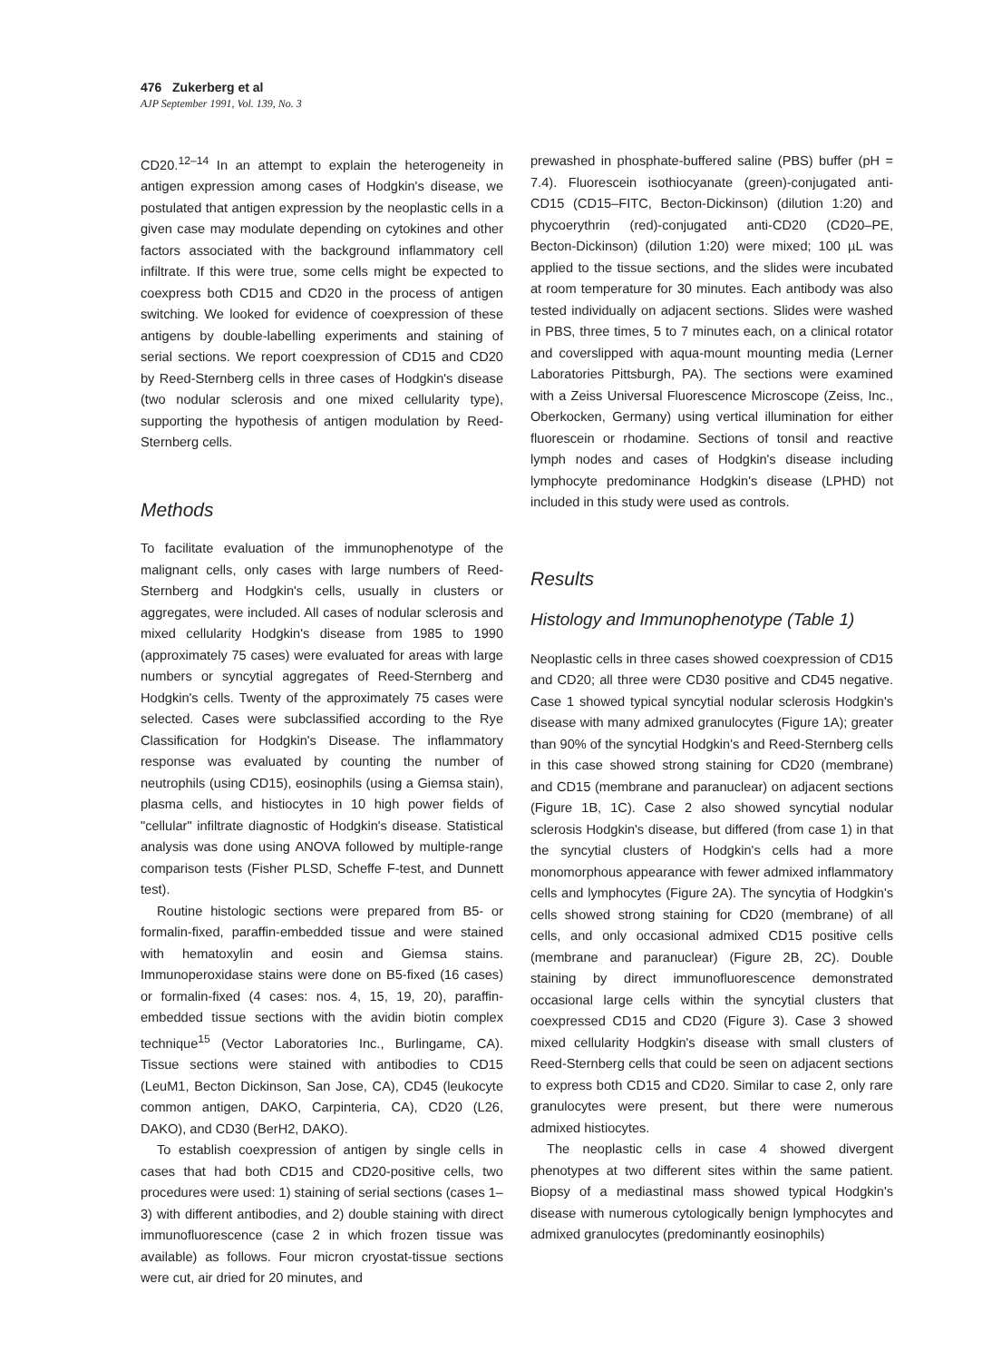476 Zukerberg et al
AJP September 1991, Vol. 139, No. 3
CD20.<sup>12–14</sup> In an attempt to explain the heterogeneity in antigen expression among cases of Hodgkin's disease, we postulated that antigen expression by the neoplastic cells in a given case may modulate depending on cytokines and other factors associated with the background inflammatory cell infiltrate. If this were true, some cells might be expected to coexpress both CD15 and CD20 in the process of antigen switching. We looked for evidence of coexpression of these antigens by double-labelling experiments and staining of serial sections. We report coexpression of CD15 and CD20 by Reed-Sternberg cells in three cases of Hodgkin's disease (two nodular sclerosis and one mixed cellularity type), supporting the hypothesis of antigen modulation by Reed-Sternberg cells.
Methods
To facilitate evaluation of the immunophenotype of the malignant cells, only cases with large numbers of Reed-Sternberg and Hodgkin's cells, usually in clusters or aggregates, were included. All cases of nodular sclerosis and mixed cellularity Hodgkin's disease from 1985 to 1990 (approximately 75 cases) were evaluated for areas with large numbers or syncytial aggregates of Reed-Sternberg and Hodgkin's cells. Twenty of the approximately 75 cases were selected. Cases were subclassified according to the Rye Classification for Hodgkin's Disease. The inflammatory response was evaluated by counting the number of neutrophils (using CD15), eosinophils (using a Giemsa stain), plasma cells, and histiocytes in 10 high power fields of "cellular" infiltrate diagnostic of Hodgkin's disease. Statistical analysis was done using ANOVA followed by multiple-range comparison tests (Fisher PLSD, Scheffe F-test, and Dunnett test).
Routine histologic sections were prepared from B5- or formalin-fixed, paraffin-embedded tissue and were stained with hematoxylin and eosin and Giemsa stains. Immunoperoxidase stains were done on B5-fixed (16 cases) or formalin-fixed (4 cases: nos. 4, 15, 19, 20), paraffin-embedded tissue sections with the avidin biotin complex technique<sup>15</sup> (Vector Laboratories Inc., Burlingame, CA). Tissue sections were stained with antibodies to CD15 (LeuM1, Becton Dickinson, San Jose, CA), CD45 (leukocyte common antigen, DAKO, Carpinteria, CA), CD20 (L26, DAKO), and CD30 (BerH2, DAKO).
To establish coexpression of antigen by single cells in cases that had both CD15 and CD20-positive cells, two procedures were used: 1) staining of serial sections (cases 1–3) with different antibodies, and 2) double staining with direct immunofluorescence (case 2 in which frozen tissue was available) as follows. Four micron cryostat-tissue sections were cut, air dried for 20 minutes, and
prewashed in phosphate-buffered saline (PBS) buffer (pH = 7.4). Fluorescein isothiocyanate (green)-conjugated anti-CD15 (CD15–FITC, Becton-Dickinson) (dilution 1:20) and phycoerythrin (red)-conjugated anti-CD20 (CD20–PE, Becton-Dickinson) (dilution 1:20) were mixed; 100 µL was applied to the tissue sections, and the slides were incubated at room temperature for 30 minutes. Each antibody was also tested individually on adjacent sections. Slides were washed in PBS, three times, 5 to 7 minutes each, on a clinical rotator and coverslipped with aqua-mount mounting media (Lerner Laboratories Pittsburgh, PA). The sections were examined with a Zeiss Universal Fluorescence Microscope (Zeiss, Inc., Oberkocken, Germany) using vertical illumination for either fluorescein or rhodamine. Sections of tonsil and reactive lymph nodes and cases of Hodgkin's disease including lymphocyte predominance Hodgkin's disease (LPHD) not included in this study were used as controls.
Results
Histology and Immunophenotype (Table 1)
Neoplastic cells in three cases showed coexpression of CD15 and CD20; all three were CD30 positive and CD45 negative. Case 1 showed typical syncytial nodular sclerosis Hodgkin's disease with many admixed granulocytes (Figure 1A); greater than 90% of the syncytial Hodgkin's and Reed-Sternberg cells in this case showed strong staining for CD20 (membrane) and CD15 (membrane and paranuclear) on adjacent sections (Figure 1B, 1C). Case 2 also showed syncytial nodular sclerosis Hodgkin's disease, but differed (from case 1) in that the syncytial clusters of Hodgkin's cells had a more monomorphous appearance with fewer admixed inflammatory cells and lymphocytes (Figure 2A). The syncytia of Hodgkin's cells showed strong staining for CD20 (membrane) of all cells, and only occasional admixed CD15 positive cells (membrane and paranuclear) (Figure 2B, 2C). Double staining by direct immunofluorescence demonstrated occasional large cells within the syncytial clusters that coexpressed CD15 and CD20 (Figure 3). Case 3 showed mixed cellularity Hodgkin's disease with small clusters of Reed-Sternberg cells that could be seen on adjacent sections to express both CD15 and CD20. Similar to case 2, only rare granulocytes were present, but there were numerous admixed histiocytes.
The neoplastic cells in case 4 showed divergent phenotypes at two different sites within the same patient. Biopsy of a mediastinal mass showed typical Hodgkin's disease with numerous cytologically benign lymphocytes and admixed granulocytes (predominantly eosinophils)